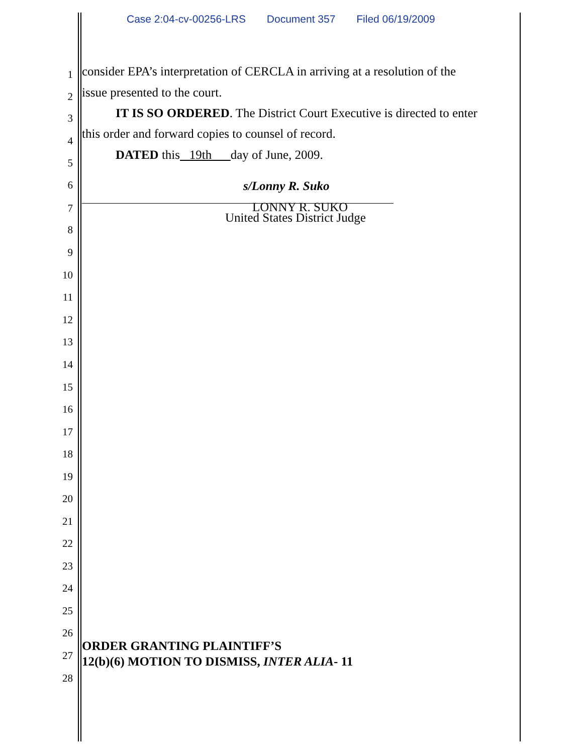Case 2:04-cv-00256-LRS Document 357 Filed 06/19/2009
1 consider EPA’s interpretation of CERCLA in arriving at a resolution of the
2 issue presented to the court.
3 IT IS SO ORDERED. The District Court Executive is directed to enter
4 this order and forward copies to counsel of record.
5
DATED this 19th day of June, 2009.
6 s/Lonny R. Suko
7 LONNY R. SUKO
United States District Judge
8
9
10
11
12
13
14
15
16
17
18
19
20
21
22
23
24
25
26
ORDER GRANTING PLAINTIFF’S
27 12(b)(6) MOTION TO DISMISS, INTER ALIA- 11
28